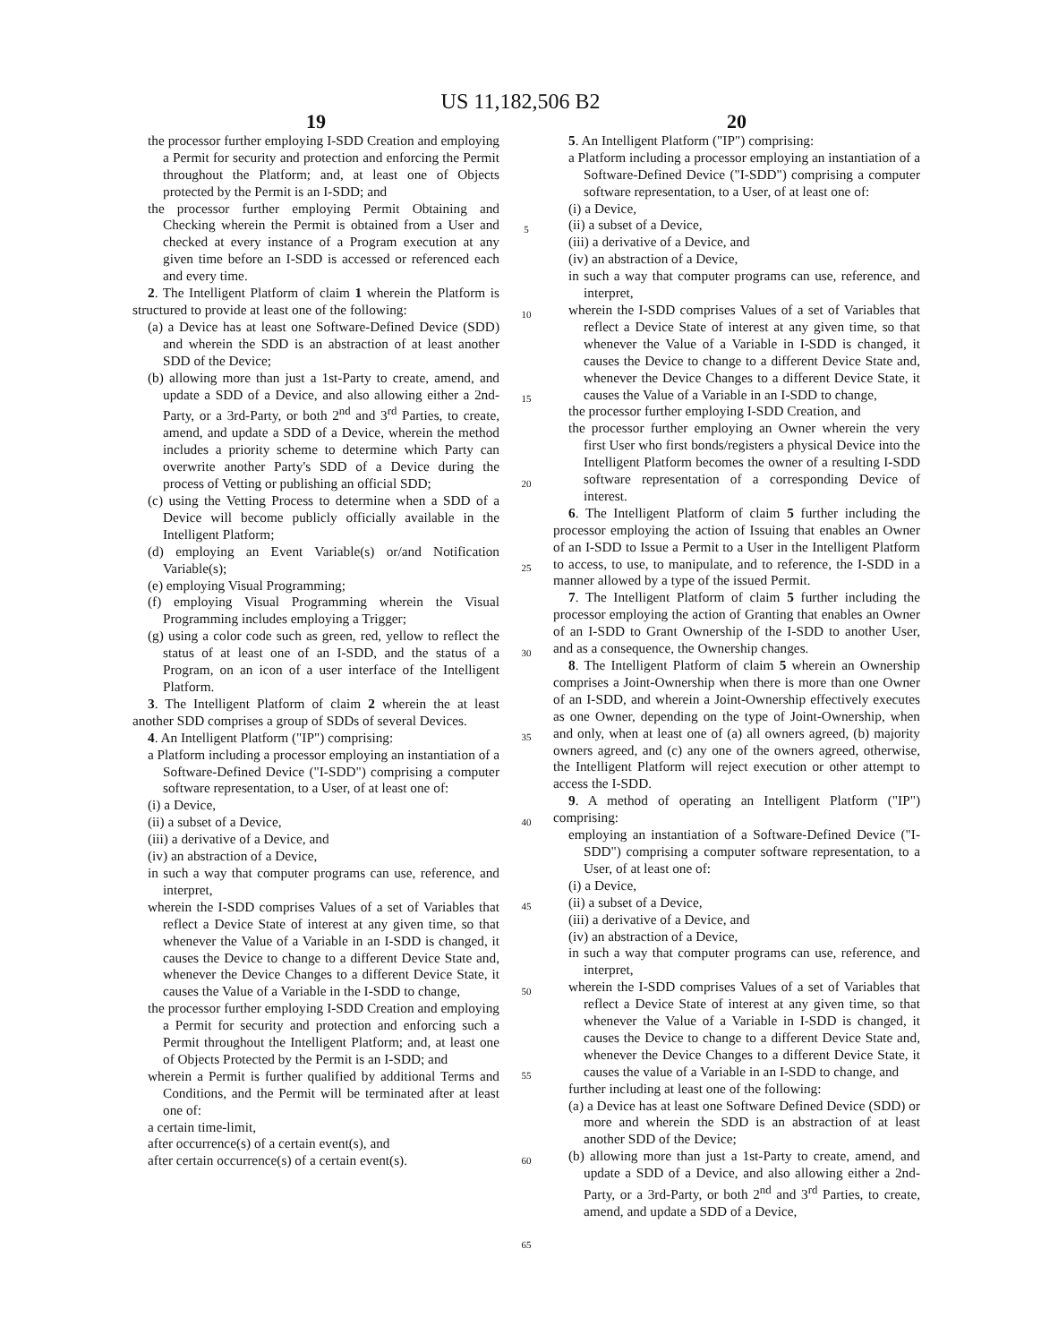US 11,182,506 B2
19
the processor further employing I-SDD Creation and employing a Permit for security and protection and enforcing the Permit throughout the Platform; and, at least one of Objects protected by the Permit is an I-SDD; and
the processor further employing Permit Obtaining and Checking wherein the Permit is obtained from a User and checked at every instance of a Program execution at any given time before an I-SDD is accessed or referenced each and every time.
2. The Intelligent Platform of claim 1 wherein the Platform is structured to provide at least one of the following:
(a) a Device has at least one Software-Defined Device (SDD) and wherein the SDD is an abstraction of at least another SDD of the Device;
(b) allowing more than just a 1st-Party to create, amend, and update a SDD of a Device, and also allowing either a 2nd-Party, or a 3rd-Party, or both 2<sup>nd</sup> and 3<sup>rd</sup> Parties, to create, amend, and update a SDD of a Device, wherein the method includes a priority scheme to determine which Party can overwrite another Party's SDD of a Device during the process of Vetting or publishing an official SDD;
(c) using the Vetting Process to determine when a SDD of a Device will become publicly officially available in the Intelligent Platform;
(d) employing an Event Variable(s) or/and Notification Variable(s);
(e) employing Visual Programming;
(f) employing Visual Programming wherein the Visual Programming includes employing a Trigger;
(g) using a color code such as green, red, yellow to reflect the status of at least one of an I-SDD, and the status of a Program, on an icon of a user interface of the Intelligent Platform.
3. The Intelligent Platform of claim 2 wherein the at least another SDD comprises a group of SDDs of several Devices.
4. An Intelligent Platform ("IP") comprising:
a Platform including a processor employing an instantiation of a Software-Defined Device ("I-SDD") comprising a computer software representation, to a User, of at least one of:
(i) a Device,
(ii) a subset of a Device,
(iii) a derivative of a Device, and
(iv) an abstraction of a Device,
in such a way that computer programs can use, reference, and interpret,
wherein the I-SDD comprises Values of a set of Variables that reflect a Device State of interest at any given time, so that whenever the Value of a Variable in an I-SDD is changed, it causes the Device to change to a different Device State and, whenever the Device Changes to a different Device State, it causes the Value of a Variable in the I-SDD to change,
the processor further employing I-SDD Creation and employing a Permit for security and protection and enforcing such a Permit throughout the Intelligent Platform; and, at least one of Objects Protected by the Permit is an I-SDD; and
wherein a Permit is further qualified by additional Terms and Conditions, and the Permit will be terminated after at least one of:
a certain time-limit,
after occurrence(s) of a certain event(s), and
after certain occurrence(s) of a certain event(s).
5
10
15
20
25
30
35
40
45
50
55
60
65
20
5. An Intelligent Platform ("IP") comprising:
a Platform including a processor employing an instantiation of a Software-Defined Device ("I-SDD") comprising a computer software representation, to a User, of at least one of:
(i) a Device,
(ii) a subset of a Device,
(iii) a derivative of a Device, and
(iv) an abstraction of a Device,
in such a way that computer programs can use, reference, and interpret,
wherein the I-SDD comprises Values of a set of Variables that reflect a Device State of interest at any given time, so that whenever the Value of a Variable in I-SDD is changed, it causes the Device to change to a different Device State and, whenever the Device Changes to a different Device State, it causes the Value of a Variable in an I-SDD to change,
the processor further employing I-SDD Creation, and
the processor further employing an Owner wherein the very first User who first bonds/registers a physical Device into the Intelligent Platform becomes the owner of a resulting I-SDD software representation of a corresponding Device of interest.
6. The Intelligent Platform of claim 5 further including the processor employing the action of Issuing that enables an Owner of an I-SDD to Issue a Permit to a User in the Intelligent Platform to access, to use, to manipulate, and to reference, the I-SDD in a manner allowed by a type of the issued Permit.
7. The Intelligent Platform of claim 5 further including the processor employing the action of Granting that enables an Owner of an I-SDD to Grant Ownership of the I-SDD to another User, and as a consequence, the Ownership changes.
8. The Intelligent Platform of claim 5 wherein an Ownership comprises a Joint-Ownership when there is more than one Owner of an I-SDD, and wherein a Joint-Ownership effectively executes as one Owner, depending on the type of Joint-Ownership, when and only, when at least one of (a) all owners agreed, (b) majority owners agreed, and (c) any one of the owners agreed, otherwise, the Intelligent Platform will reject execution or other attempt to access the I-SDD.
9. A method of operating an Intelligent Platform ("IP") comprising:
employing an instantiation of a Software-Defined Device ("I-SDD") comprising a computer software representation, to a User, of at least one of:
(i) a Device,
(ii) a subset of a Device,
(iii) a derivative of a Device, and
(iv) an abstraction of a Device,
in such a way that computer programs can use, reference, and interpret,
wherein the I-SDD comprises Values of a set of Variables that reflect a Device State of interest at any given time, so that whenever the Value of a Variable in I-SDD is changed, it causes the Device to change to a different Device State and, whenever the Device Changes to a different Device State, it causes the value of a Variable in an I-SDD to change, and
further including at least one of the following:
(a) a Device has at least one Software Defined Device (SDD) or more and wherein the SDD is an abstraction of at least another SDD of the Device;
(b) allowing more than just a 1st-Party to create, amend, and update a SDD of a Device, and also allowing either a 2nd-Party, or a 3rd-Party, or both 2<sup>nd</sup> and 3<sup>rd</sup> Parties, to create, amend, and update a SDD of a Device,